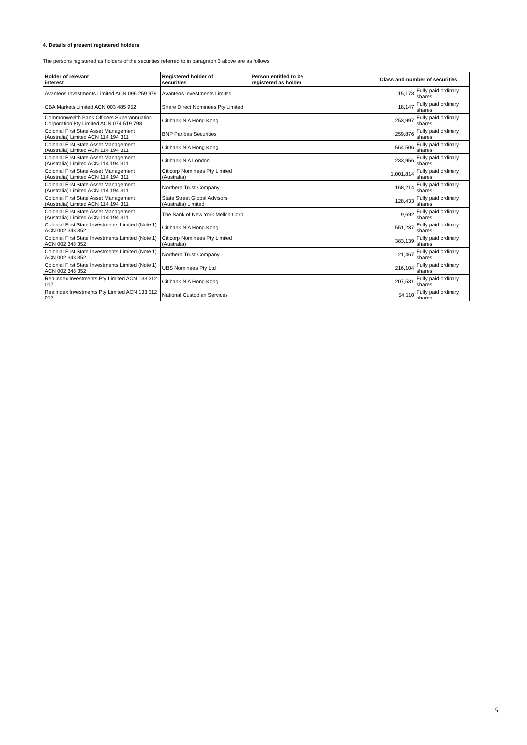4. Details of present registered holders
The persons registered as holders of the securities referred to in paragraph 3 above are as follows
| Holder of relevant interest | Registered holder of securities | Person entitled to be registered as holder | Class and number of securities | |
| --- | --- | --- | --- | --- |
| Avanteos Investments Limited ACN 096 259 979 | Avanteos Investments Limited | | 15,178 | Fully paid ordinary shares |
| CBA Markets Limited ACN 003 485 952 | Share Direct Nominees Pty Limited | | 18,147 | Fully paid ordinary shares |
| Commonwealth Bank Officers Superannuation Corporation Pty Limited ACN 074 519 798 | Citibank N A Hong Kong | | 253,997 | Fully paid ordinary shares |
| Colonial First State Asset Management (Australia) Limited ACN 114 194 311 | BNP Paribas Securities | | 259,876 | Fully paid ordinary shares |
| Colonial First State Asset Management (Australia) Limited ACN 114 194 311 | Citibank N A Hong Kong | | 564,506 | Fully paid ordinary shares |
| Colonial First State Asset Management (Australia) Limited ACN 114 194 311 | Citibank N A London | | 233,956 | Fully paid ordinary shares |
| Colonial First State Asset Management (Australia) Limited ACN 114 194 311 | Citicorp Nominees Pty Limited (Australia) | | 1,001,814 | Fully paid ordinary shares |
| Colonial First State Asset Management (Australia) Limited ACN 114 194 311 | Northern Trust Company | | 168,214 | Fully paid ordinary shares |
| Colonial First State Asset Management (Australia) Limited ACN 114 194 311 | State Street Global Advisors (Australia) Limited | | 128,433 | Fully paid ordinary shares |
| Colonial First State Asset Management (Australia) Limited ACN 114 194 311 | The Bank of New York Mellon Corp | | 9,692 | Fully paid ordinary shares |
| Colonial First State Investments Limited (Note 1) ACN 002 348 352 | Citibank N A Hong Kong | | 551,237 | Fully paid ordinary shares |
| Colonial First State Investments Limited (Note 1) ACN 002 348 352 | Citicorp Nominees Pty Limited (Australia) | | 383,139 | Fully paid ordinary shares |
| Colonial First State Investments Limited (Note 1) ACN 002 348 352 | Northern Trust Company | | 21,467 | Fully paid ordinary shares |
| Colonial First State Investments Limited (Note 1) ACN 002 348 352 | UBS Nominees Pty Ltd | | 216,104 | Fully paid ordinary shares |
| Realindex Investments Pty Limited ACN 133 312 017 | Citibank N A Hong Kong | | 207,531 | Fully paid ordinary shares |
| Realindex Investments Pty Limited ACN 133 312 017 | National Custodian Services | | 54,110 | Fully paid ordinary shares |
5